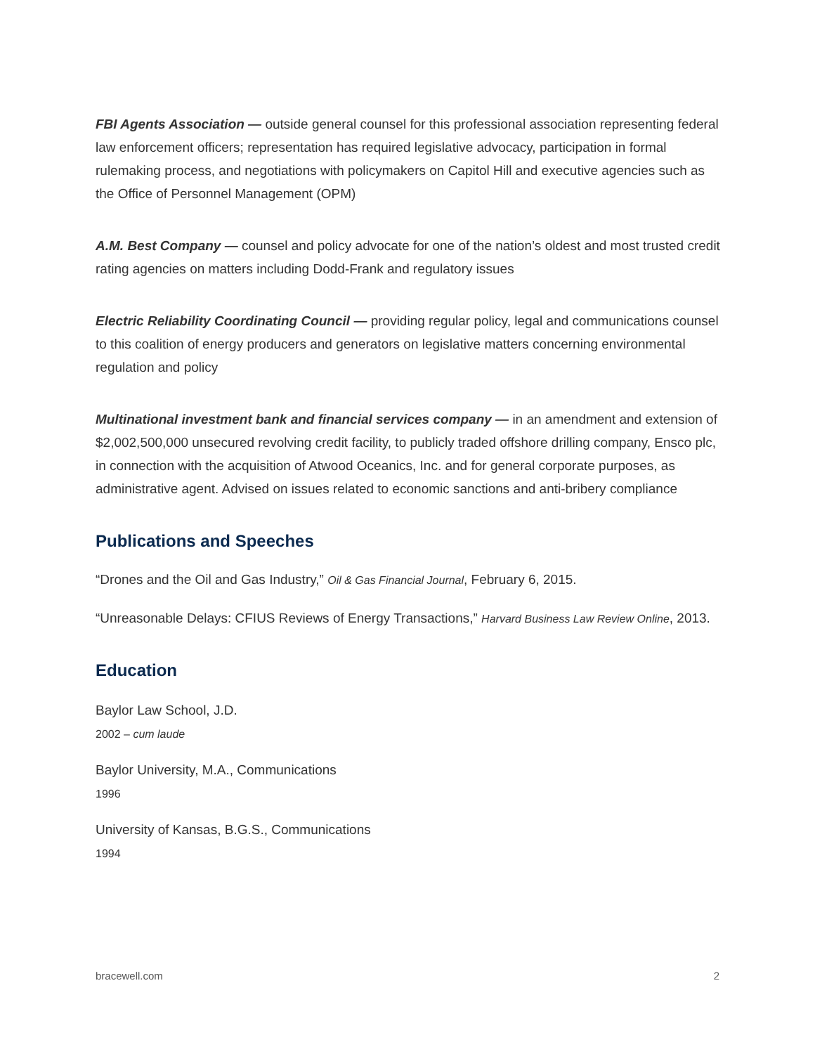FBI Agents Association — outside general counsel for this professional association representing federal law enforcement officers; representation has required legislative advocacy, participation in formal rulemaking process, and negotiations with policymakers on Capitol Hill and executive agencies such as the Office of Personnel Management (OPM)
A.M. Best Company — counsel and policy advocate for one of the nation’s oldest and most trusted credit rating agencies on matters including Dodd-Frank and regulatory issues
Electric Reliability Coordinating Council — providing regular policy, legal and communications counsel to this coalition of energy producers and generators on legislative matters concerning environmental regulation and policy
Multinational investment bank and financial services company — in an amendment and extension of $2,002,500,000 unsecured revolving credit facility, to publicly traded offshore drilling company, Ensco plc, in connection with the acquisition of Atwood Oceanics, Inc. and for general corporate purposes, as administrative agent. Advised on issues related to economic sanctions and anti-bribery compliance
Publications and Speeches
“Drones and the Oil and Gas Industry,” Oil & Gas Financial Journal, February 6, 2015.
“Unreasonable Delays: CFIUS Reviews of Energy Transactions,” Harvard Business Law Review Online, 2013.
Education
Baylor Law School, J.D.
2002 – cum laude
Baylor University, M.A., Communications
1996
University of Kansas, B.G.S., Communications
1994
bracewell.com 2